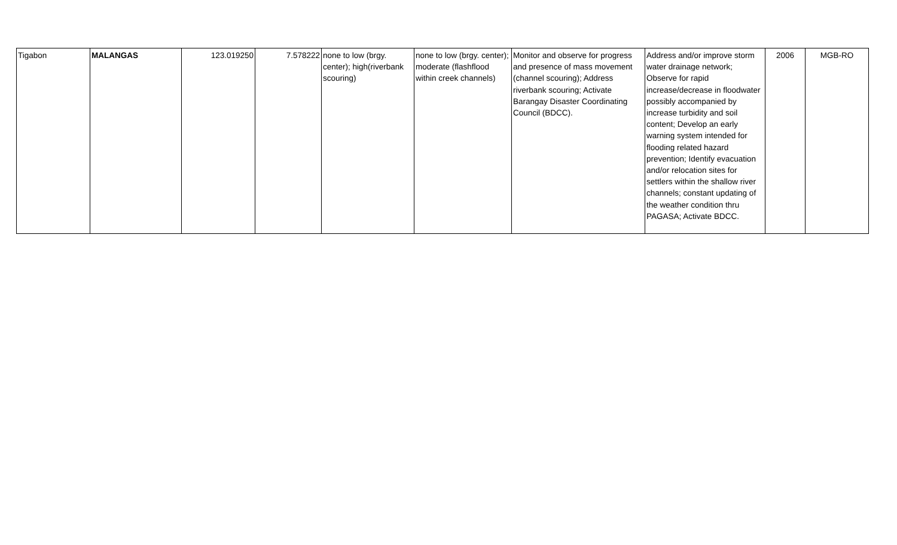| Tigabon | MALANGAS | 123.019250 | 7.578222 | none to low (brgy. center); high(riverbank scouring) | none to low (brgy. center); moderate (flashflood within creek channels) | Monitor and observe for progress and presence of mass movement (channel scouring); Address riverbank scouring; Activate Barangay Disaster Coordinating Council (BDCC). | Address and/or improve storm water drainage network; Observe for rapid increase/decrease in floodwater possibly accompanied by increase turbidity and soil content; Develop an early warning system intended for flooding related hazard prevention; Identify evacuation and/or relocation sites for settlers within the shallow river channels; constant updating of the weather condition thru PAGASA; Activate BDCC. | 2006 | MGB-RO |